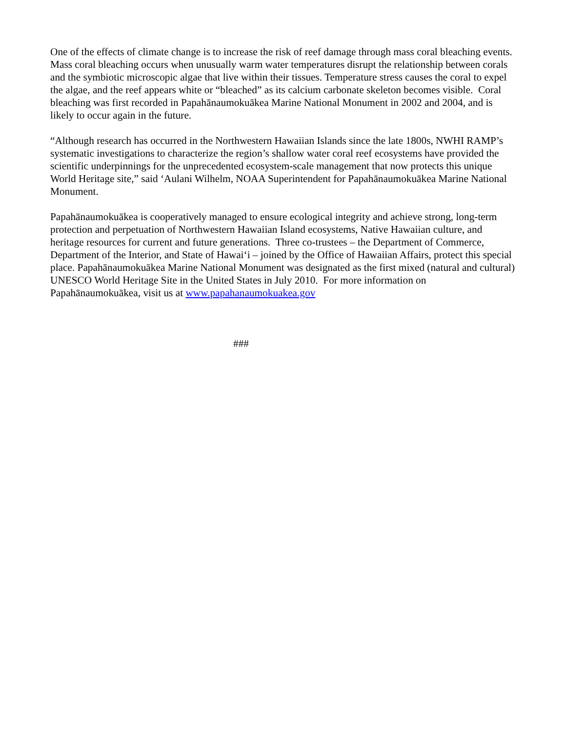One of the effects of climate change is to increase the risk of reef damage through mass coral bleaching events. Mass coral bleaching occurs when unusually warm water temperatures disrupt the relationship between corals and the symbiotic microscopic algae that live within their tissues. Temperature stress causes the coral to expel the algae, and the reef appears white or “bleached” as its calcium carbonate skeleton becomes visible. Coral bleaching was first recorded in Papahānaumokuākea Marine National Monument in 2002 and 2004, and is likely to occur again in the future.
“Although research has occurred in the Northwestern Hawaiian Islands since the late 1800s, NWHI RAMP’s systematic investigations to characterize the region’s shallow water coral reef ecosystems have provided the scientific underpinnings for the unprecedented ecosystem-scale management that now protects this unique World Heritage site,” said ‘Aulani Wilhelm, NOAA Superintendent for Papahānaumokuākea Marine National Monument.
Papahānaumokuākea is cooperatively managed to ensure ecological integrity and achieve strong, long-term protection and perpetuation of Northwestern Hawaiian Island ecosystems, Native Hawaiian culture, and heritage resources for current and future generations. Three co-trustees – the Department of Commerce, Department of the Interior, and State of Hawai‘i – joined by the Office of Hawaiian Affairs, protect this special place. Papahānaumokuākea Marine National Monument was designated as the first mixed (natural and cultural) UNESCO World Heritage Site in the United States in July 2010. For more information on Papahānaumokuākea, visit us at www.papahanaumokuakea.gov
###